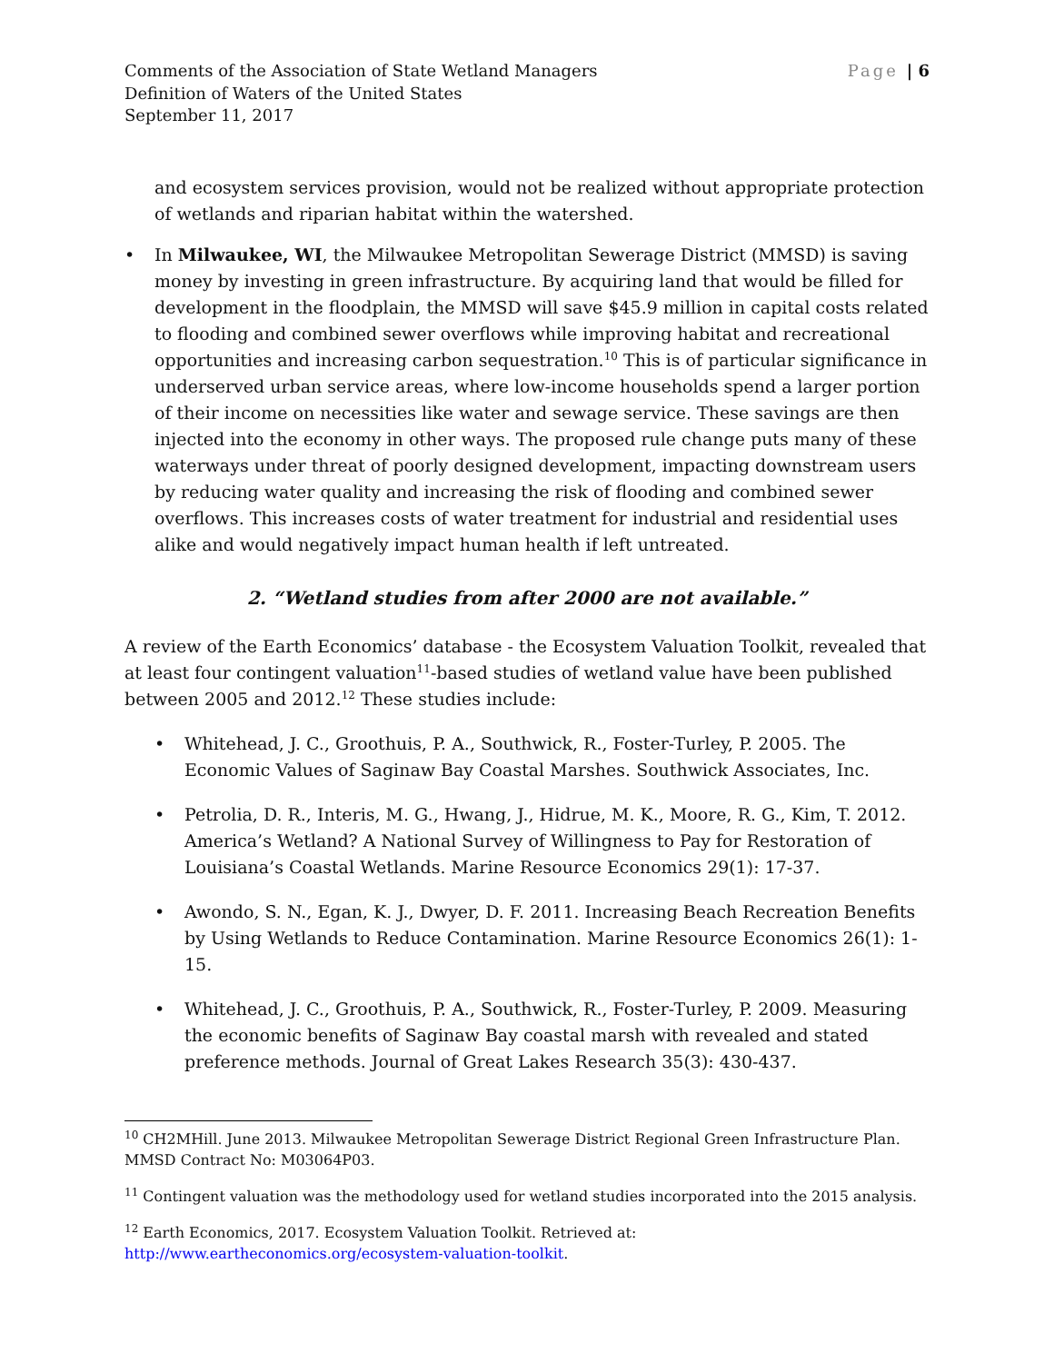Comments of the Association of State Wetland Managers
Definition of Waters of the United States
September 11, 2017
Page | 6
and ecosystem services provision, would not be realized without appropriate protection of wetlands and riparian habitat within the watershed.
• In Milwaukee, WI, the Milwaukee Metropolitan Sewerage District (MMSD) is saving money by investing in green infrastructure. By acquiring land that would be filled for development in the floodplain, the MMSD will save $45.9 million in capital costs related to flooding and combined sewer overflows while improving habitat and recreational opportunities and increasing carbon sequestration.<sup>10</sup> This is of particular significance in underserved urban service areas, where low-income households spend a larger portion of their income on necessities like water and sewage service. These savings are then injected into the economy in other ways. The proposed rule change puts many of these waterways under threat of poorly designed development, impacting downstream users by reducing water quality and increasing the risk of flooding and combined sewer overflows. This increases costs of water treatment for industrial and residential uses alike and would negatively impact human health if left untreated.
2. “Wetland studies from after 2000 are not available.”
A review of the Earth Economics’ database - the Ecosystem Valuation Toolkit, revealed that at least four contingent valuation<sup>11</sup>-based studies of wetland value have been published between 2005 and 2012.<sup>12</sup> These studies include:
• Whitehead, J. C., Groothuis, P. A., Southwick, R., Foster-Turley, P. 2005. The Economic Values of Saginaw Bay Coastal Marshes. Southwick Associates, Inc.
• Petrolia, D. R., Interis, M. G., Hwang, J., Hidrue, M. K., Moore, R. G., Kim, T. 2012. America’s Wetland? A National Survey of Willingness to Pay for Restoration of Louisiana’s Coastal Wetlands. Marine Resource Economics 29(1): 17-37.
• Awondo, S. N., Egan, K. J., Dwyer, D. F. 2011. Increasing Beach Recreation Benefits by Using Wetlands to Reduce Contamination. Marine Resource Economics 26(1): 1-15.
• Whitehead, J. C., Groothuis, P. A., Southwick, R., Foster-Turley, P. 2009. Measuring the economic benefits of Saginaw Bay coastal marsh with revealed and stated preference methods. Journal of Great Lakes Research 35(3): 430-437.
<sup>10</sup> CH2MHill. June 2013. Milwaukee Metropolitan Sewerage District Regional Green Infrastructure Plan. MMSD Contract No: M03064P03.
<sup>11</sup> Contingent valuation was the methodology used for wetland studies incorporated into the 2015 analysis.
<sup>12</sup> Earth Economics, 2017. Ecosystem Valuation Toolkit. Retrieved at: http://www.eartheconomics.org/ecosystem-valuation-toolkit.